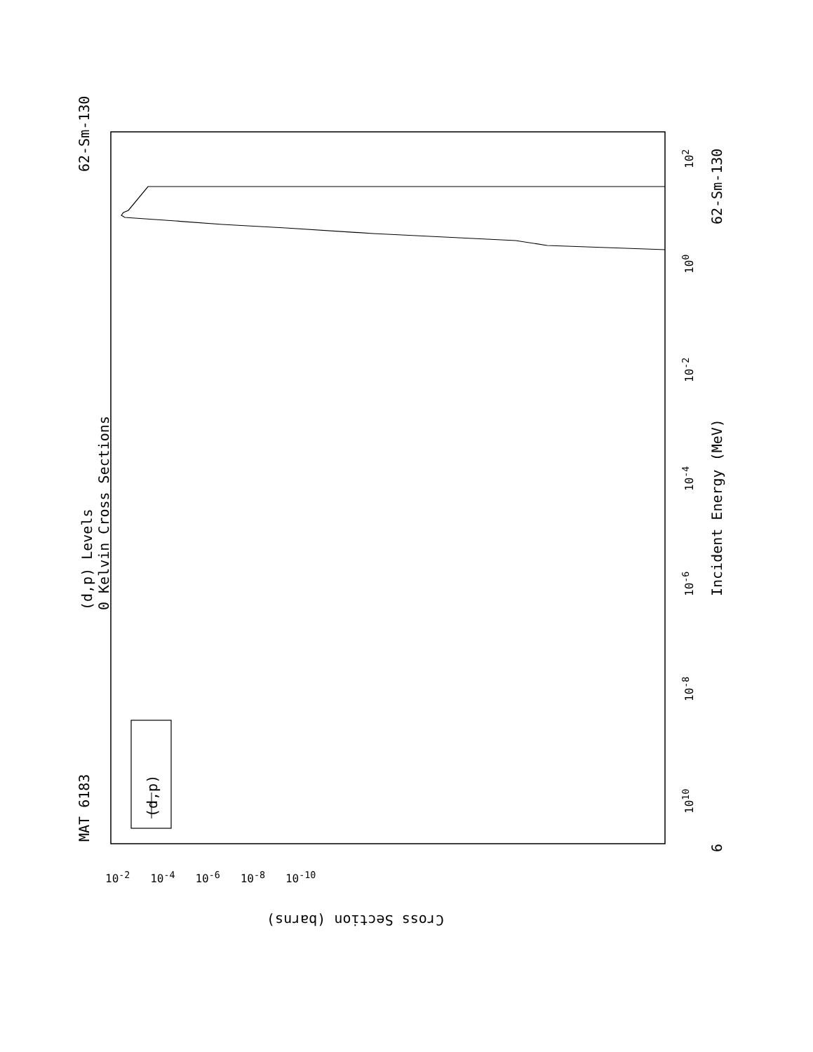MAT 6183
62-Sm-130
(d,p) Levels 0 Kelvin Cross Sections
(d,p)
Incident Energy (MeV)
62-Sm-130
6
Cross Section (barns)
10<sup>-2</sup> 10<sup>-4</sup> 10<sup>-6</sup> 10<sup>-8</sup> 10<sup>-10</sup>
10<sup>10</sup>
10<sup>-8</sup>
10<sup>-6</sup>
10<sup>-4</sup>
10<sup>-2</sup>
10<sup>0</sup>
10<sup>2</sup>